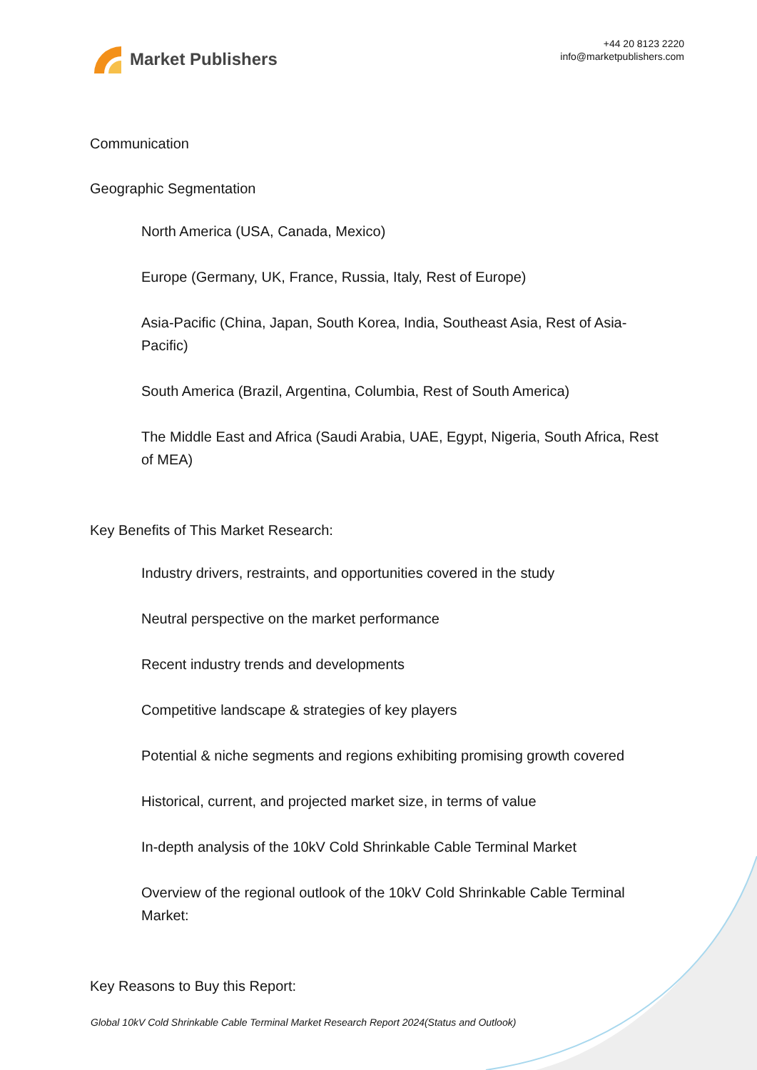Market Publishers
+44 20 8123 2220
info@marketpublishers.com
Communication
Geographic Segmentation
North America (USA, Canada, Mexico)
Europe (Germany, UK, France, Russia, Italy, Rest of Europe)
Asia-Pacific (China, Japan, South Korea, India, Southeast Asia, Rest of Asia-Pacific)
South America (Brazil, Argentina, Columbia, Rest of South America)
The Middle East and Africa (Saudi Arabia, UAE, Egypt, Nigeria, South Africa, Rest of MEA)
Key Benefits of This Market Research:
Industry drivers, restraints, and opportunities covered in the study
Neutral perspective on the market performance
Recent industry trends and developments
Competitive landscape & strategies of key players
Potential & niche segments and regions exhibiting promising growth covered
Historical, current, and projected market size, in terms of value
In-depth analysis of the 10kV Cold Shrinkable Cable Terminal Market
Overview of the regional outlook of the 10kV Cold Shrinkable Cable Terminal Market:
Key Reasons to Buy this Report:
Global 10kV Cold Shrinkable Cable Terminal Market Research Report 2024(Status and Outlook)